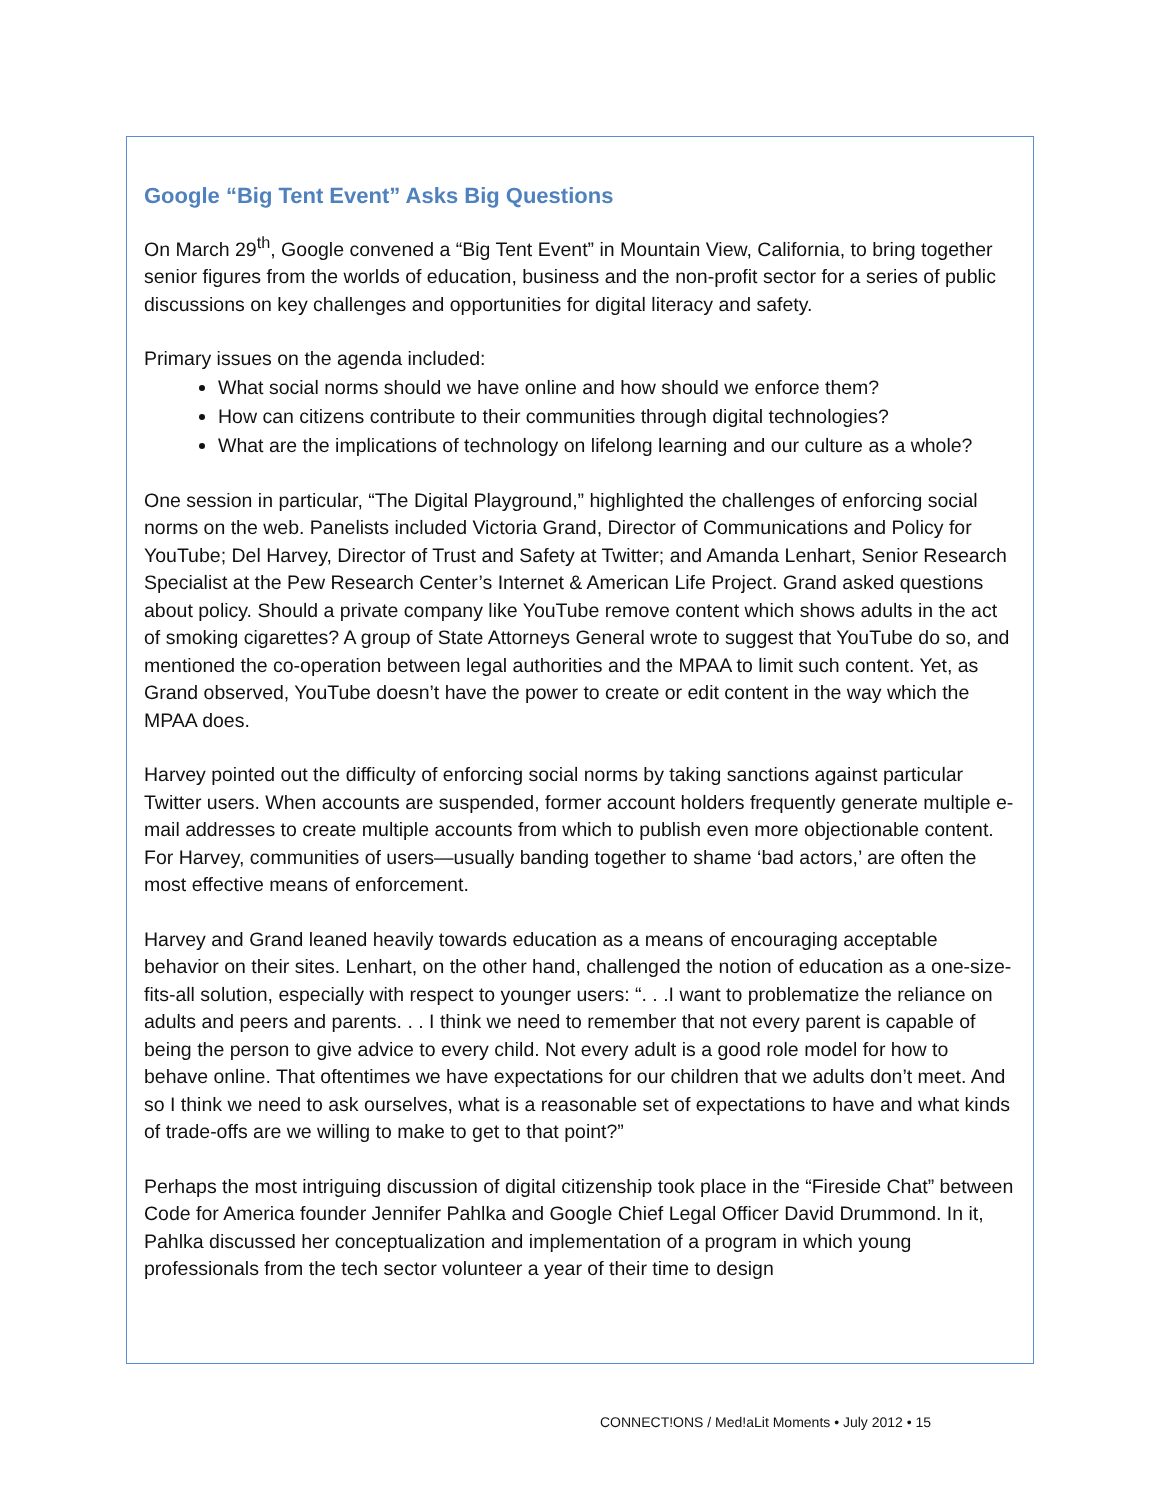Google “Big Tent Event” Asks Big Questions
On March 29<sup>th</sup>, Google convened a “Big Tent Event” in Mountain View, California, to bring together senior figures from the worlds of education, business and the non-profit sector for a series of public discussions on key challenges and opportunities for digital literacy and safety.
Primary issues on the agenda included:
What social norms should we have online and how should we enforce them?
How can citizens contribute to their communities through digital technologies?
What are the implications of technology on lifelong learning and our culture as a whole?
One session in particular, “The Digital Playground,” highlighted the challenges of enforcing social norms on the web. Panelists included Victoria Grand, Director of Communications and Policy for YouTube; Del Harvey, Director of Trust and Safety at Twitter; and Amanda Lenhart, Senior Research Specialist at the Pew Research Center’s Internet & American Life Project. Grand asked questions about policy. Should a private company like YouTube remove content which shows adults in the act of smoking cigarettes? A group of State Attorneys General wrote to suggest that YouTube do so, and mentioned the co-operation between legal authorities and the MPAA to limit such content. Yet, as Grand observed, YouTube doesn’t have the power to create or edit content in the way which the MPAA does.
Harvey pointed out the difficulty of enforcing social norms by taking sanctions against particular Twitter users. When accounts are suspended, former account holders frequently generate multiple e-mail addresses to create multiple accounts from which to publish even more objectionable content. For Harvey, communities of users—usually banding together to shame ‘bad actors,’ are often the most effective means of enforcement.
Harvey and Grand leaned heavily towards education as a means of encouraging acceptable behavior on their sites. Lenhart, on the other hand, challenged the notion of education as a one-size-fits-all solution, especially with respect to younger users: “. . .I want to problematize the reliance on adults and peers and parents. . . I think we need to remember that not every parent is capable of being the person to give advice to every child. Not every adult is a good role model for how to behave online. That oftentimes we have expectations for our children that we adults don’t meet. And so I think we need to ask ourselves, what is a reasonable set of expectations to have and what kinds of trade-offs are we willing to make to get to that point?”
Perhaps the most intriguing discussion of digital citizenship took place in the “Fireside Chat” between Code for America founder Jennifer Pahlka and Google Chief Legal Officer David Drummond. In it, Pahlka discussed her conceptualization and implementation of a program in which young professionals from the tech sector volunteer a year of their time to design
CONNECT!ONS / Med!aLit Moments • July 2012 • 15